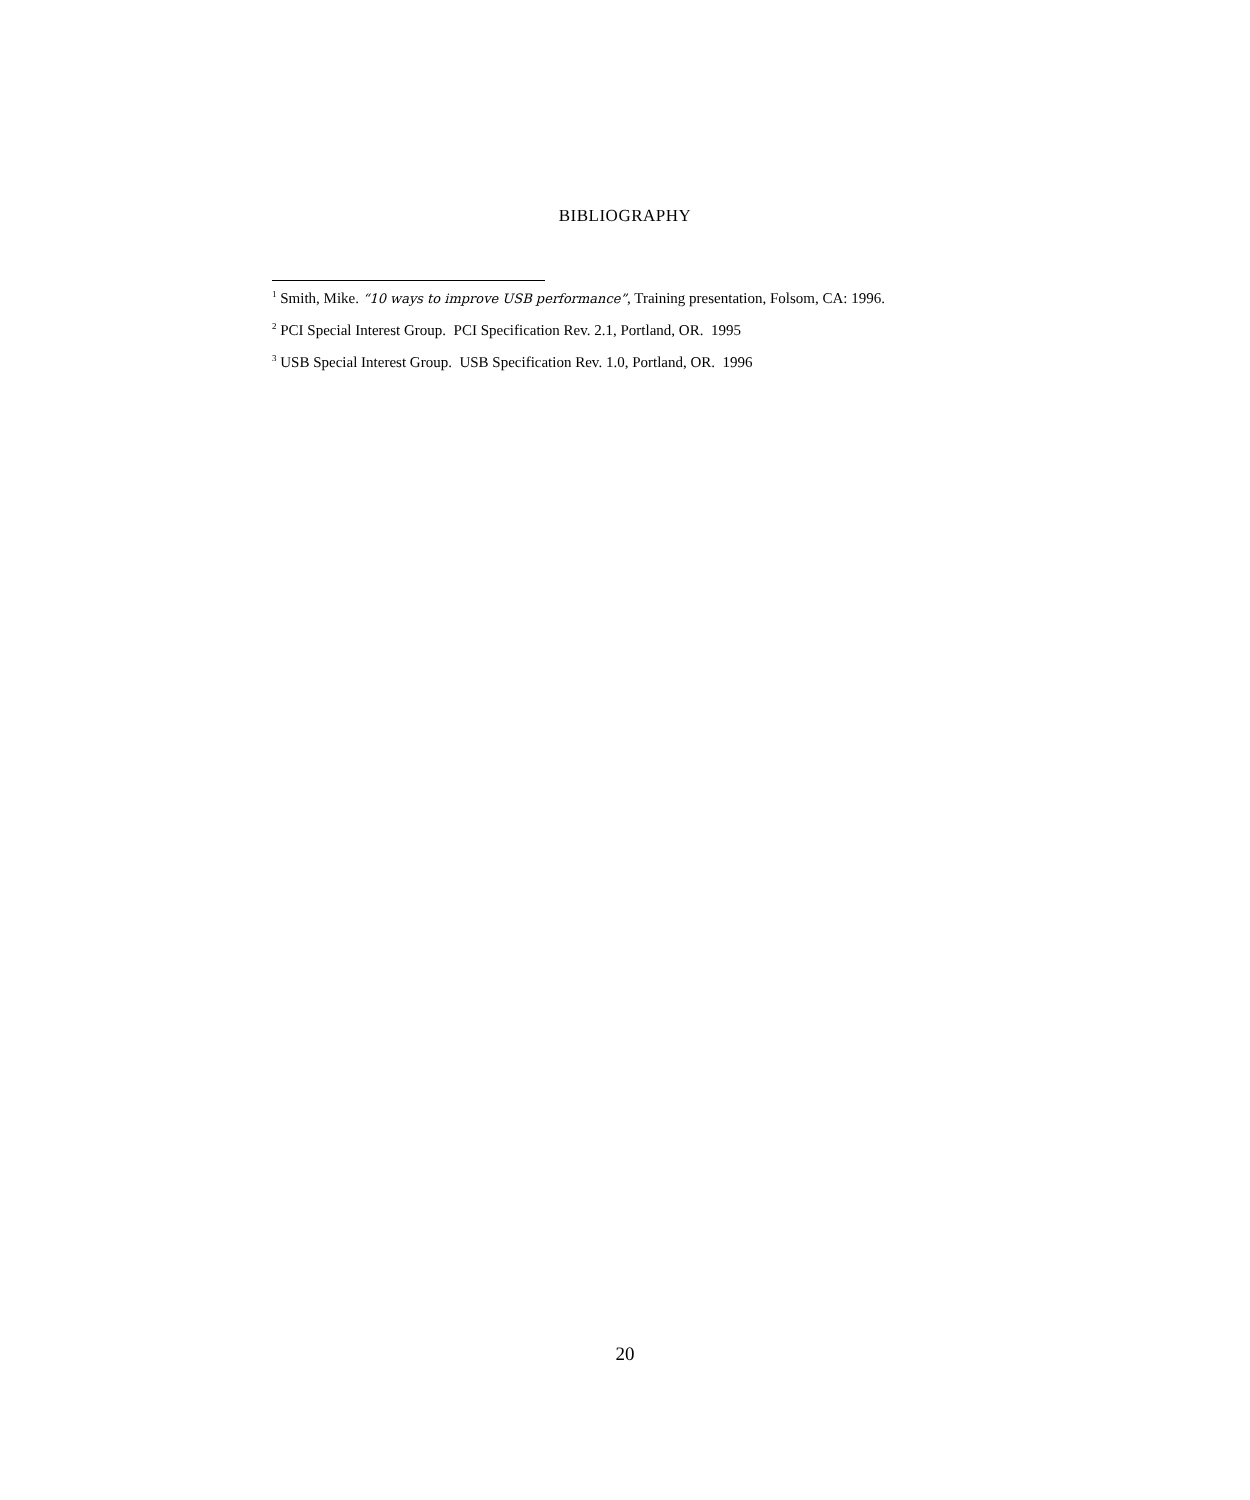BIBLIOGRAPHY
<sup>1</sup> Smith, Mike. “10 ways to improve USB performance”, Training presentation, Folsom, CA: 1996.
<sup>2</sup> PCI Special Interest Group. PCI Specification Rev. 2.1, Portland, OR. 1995
<sup>3</sup> USB Special Interest Group. USB Specification Rev. 1.0, Portland, OR. 1996
20